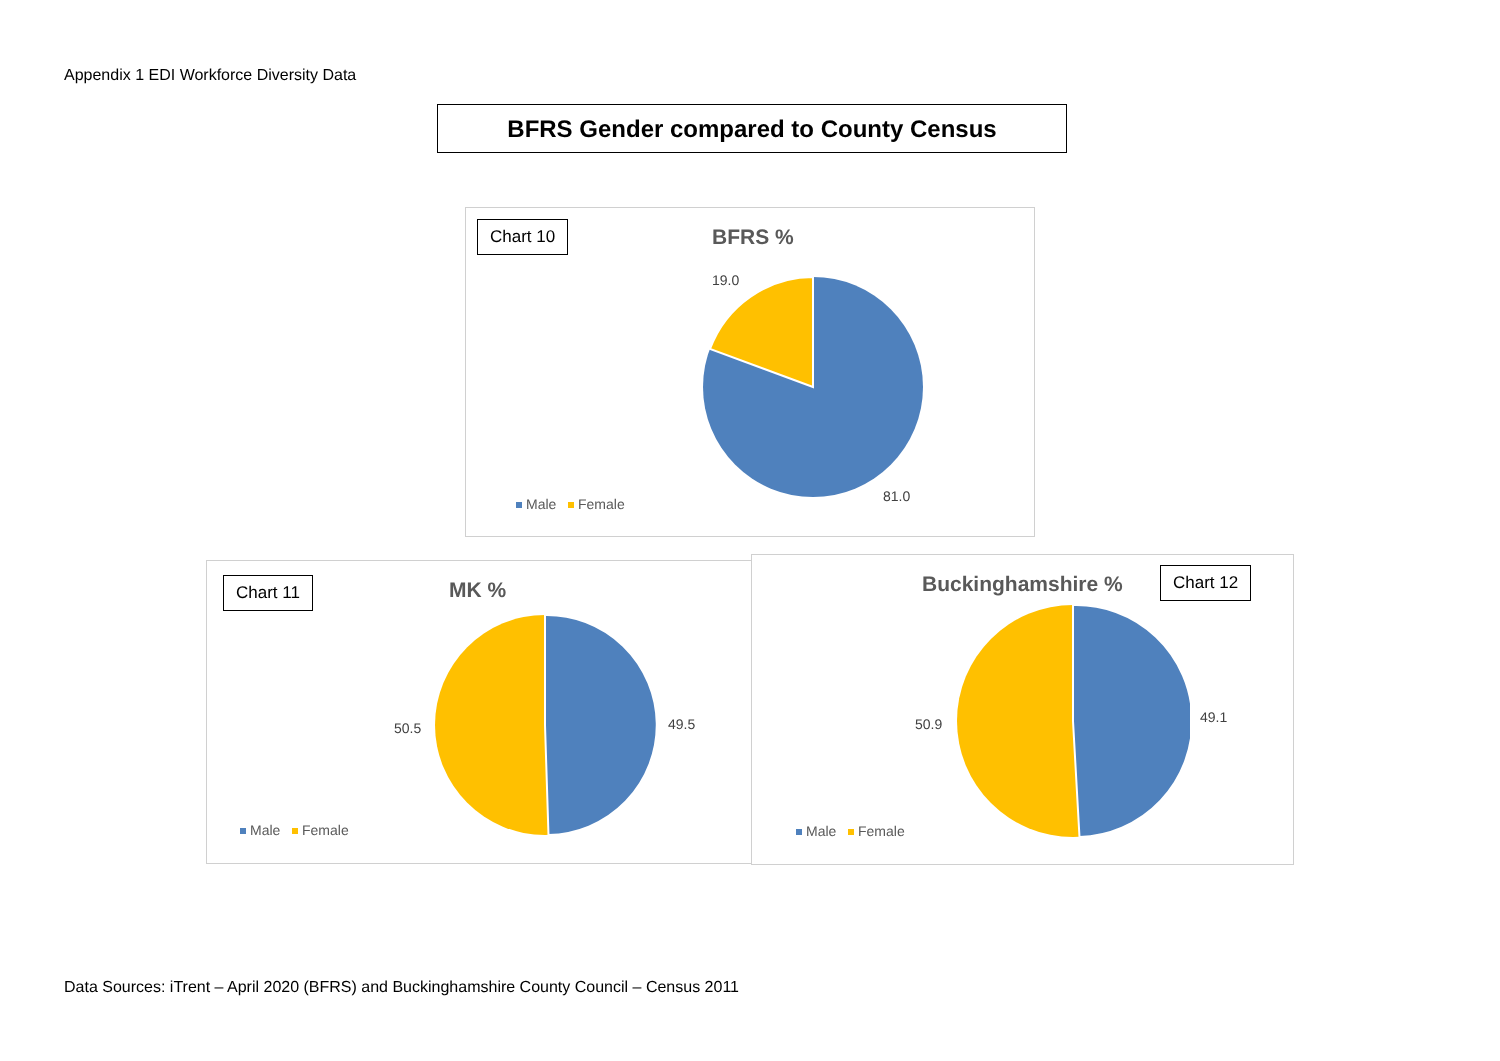Appendix 1 EDI Workforce Diversity Data
BFRS Gender compared to County Census
Chart 10 BFRS %
19.0
81.0
Male Female
Chart 11 MK %
50.5 49.5
Male Female
Buckinghamshire % Chart 12
50.9 49.1
Male Female
Data Sources: iTrent – April 2020 (BFRS) and Buckinghamshire County Council – Census 2011